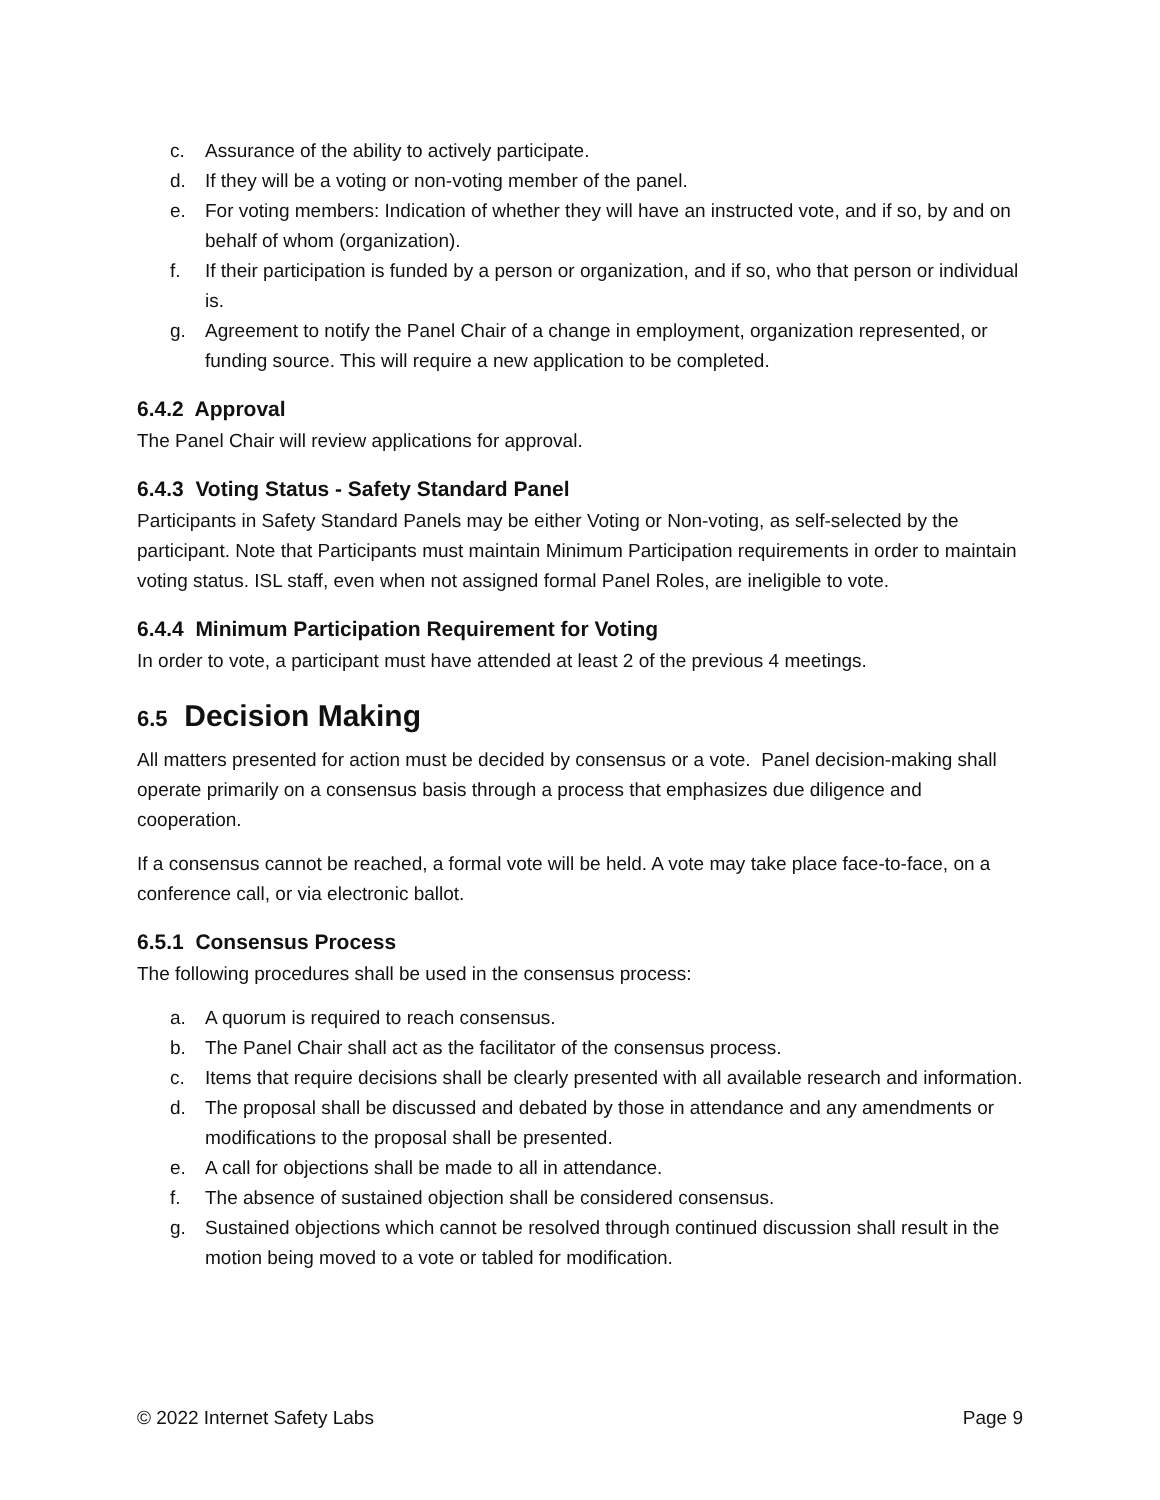c. Assurance of the ability to actively participate.
d. If they will be a voting or non-voting member of the panel.
e. For voting members: Indication of whether they will have an instructed vote, and if so, by and on behalf of whom (organization).
f. If their participation is funded by a person or organization, and if so, who that person or individual is.
g. Agreement to notify the Panel Chair of a change in employment, organization represented, or funding source. This will require a new application to be completed.
6.4.2 Approval
The Panel Chair will review applications for approval.
6.4.3 Voting Status - Safety Standard Panel
Participants in Safety Standard Panels may be either Voting or Non-voting, as self-selected by the participant. Note that Participants must maintain Minimum Participation requirements in order to maintain voting status. ISL staff, even when not assigned formal Panel Roles, are ineligible to vote.
6.4.4 Minimum Participation Requirement for Voting
In order to vote, a participant must have attended at least 2 of the previous 4 meetings.
6.5 Decision Making
All matters presented for action must be decided by consensus or a vote. Panel decision-making shall operate primarily on a consensus basis through a process that emphasizes due diligence and cooperation.
If a consensus cannot be reached, a formal vote will be held. A vote may take place face-to-face, on a conference call, or via electronic ballot.
6.5.1 Consensus Process
The following procedures shall be used in the consensus process:
a. A quorum is required to reach consensus.
b. The Panel Chair shall act as the facilitator of the consensus process.
c. Items that require decisions shall be clearly presented with all available research and information.
d. The proposal shall be discussed and debated by those in attendance and any amendments or modifications to the proposal shall be presented.
e. A call for objections shall be made to all in attendance.
f. The absence of sustained objection shall be considered consensus.
g. Sustained objections which cannot be resolved through continued discussion shall result in the motion being moved to a vote or tabled for modification.
© 2022 Internet Safety Labs Page 9